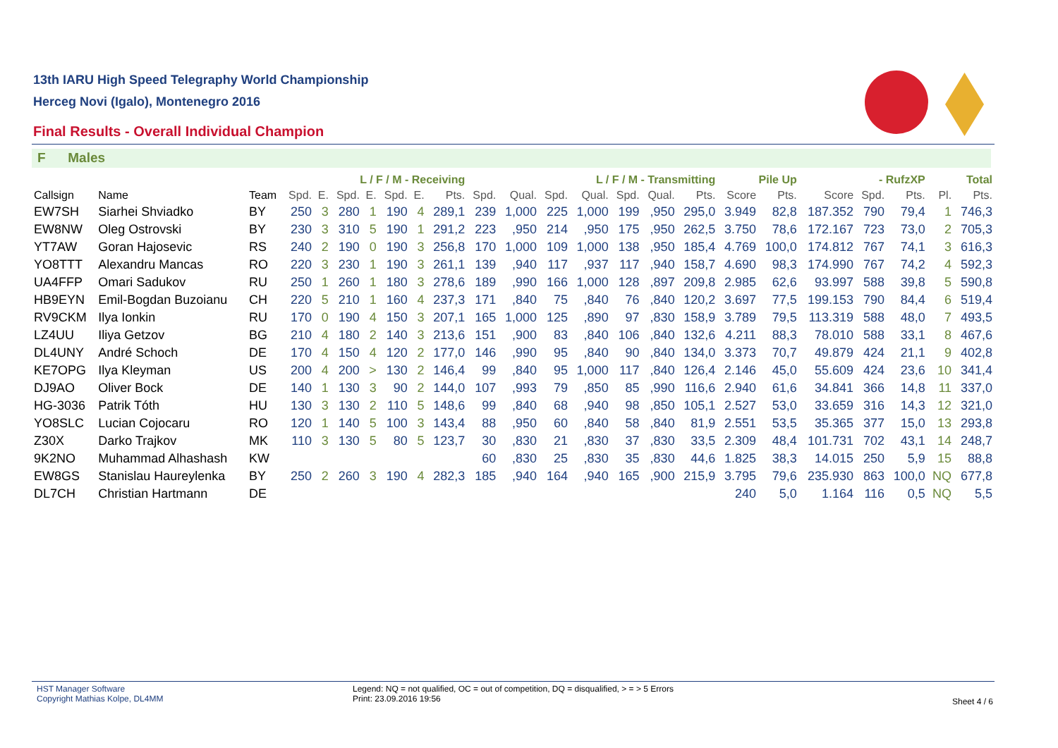13th IARU High Speed Telegraphy World Championship
Herceg Novi (Igalo), Montenegro 2016
Final Results - Overall Individual Champion
F Males
| | | | L / F / M - Receiving | | | | | | | L / F / M - Transmitting | | | | | | | Pile Up | | - RufzXP | | | Total | |
| --- | --- | --- | --- | --- | --- | --- | --- | --- | --- | --- | --- | --- | --- | --- | --- | --- | --- | --- | --- | --- | --- | --- | --- |
| Callsign | Name | Team | Spd. | E. | Spd. | E. | Spd. | E. | Pts. | Spd. | Qual. | Spd. | Qual. | Spd. | Qual. | Pts. | Score | Pts. | Score | Spd. | Pts. | Pl. | Pts. |
| EW7SH | Siarhei Shviadko | BY | 250 | 3 | 280 | 1 | 190 | 4 | 289,1 | 239 | 1,000 | 225 | 1,000 | 199 | ,950 | 295,0 | 3.949 | 82,8 | 187.352 | 790 | 79,4 | 1 | 746,3 |
| EW8NW | Oleg Ostrovski | BY | 230 | 3 | 310 | 5 | 190 | 1 | 291,2 | 223 | ,950 | 214 | ,950 | 175 | ,950 | 262,5 | 3.750 | 78,6 | 172.167 | 723 | 73,0 | 2 | 705,3 |
| YT7AW | Goran Hajosevic | RS | 240 | 2 | 190 | 0 | 190 | 3 | 256,8 | 170 | 1,000 | 109 | 1,000 | 138 | ,950 | 185,4 | 4.769 | 100,0 | 174.812 | 767 | 74,1 | 3 | 616,3 |
| YO8TTT | Alexandru Mancas | RO | 220 | 3 | 230 | 1 | 190 | 3 | 261,1 | 139 | ,940 | 117 | ,937 | 117 | ,940 | 158,7 | 4.690 | 98,3 | 174.990 | 767 | 74,2 | 4 | 592,3 |
| UA4FFP | Omari Sadukov | RU | 250 | 1 | 260 | 1 | 180 | 3 | 278,6 | 189 | ,990 | 166 | 1,000 | 128 | ,897 | 209,8 | 2.985 | 62,6 | 93.997 | 588 | 39,8 | 5 | 590,8 |
| HB9EYN | Emil-Bogdan Buzoianu | CH | 220 | 5 | 210 | 1 | 160 | 4 | 237,3 | 171 | ,840 | 75 | ,840 | 76 | ,840 | 120,2 | 3.697 | 77,5 | 199.153 | 790 | 84,4 | 6 | 519,4 |
| RV9CKM | Ilya Ionkin | RU | 170 | 0 | 190 | 4 | 150 | 3 | 207,1 | 165 | 1,000 | 125 | ,890 | 97 | ,830 | 158,9 | 3.789 | 79,5 | 113.319 | 588 | 48,0 | 7 | 493,5 |
| LZ4UU | Iliya Getzov | BG | 210 | 4 | 180 | 2 | 140 | 3 | 213,6 | 151 | ,900 | 83 | ,840 | 106 | ,840 | 132,6 | 4.211 | 88,3 | 78.010 | 588 | 33,1 | 8 | 467,6 |
| DL4UNY | André Schoch | DE | 170 | 4 | 150 | 4 | 120 | 2 | 177,0 | 146 | ,990 | 95 | ,840 | 90 | ,840 | 134,0 | 3.373 | 70,7 | 49.879 | 424 | 21,1 | 9 | 402,8 |
| KE7OPG | Ilya Kleyman | US | 200 | 4 | 200 | > | 130 | 2 | 146,4 | 99 | ,840 | 95 | 1,000 | 117 | ,840 | 126,4 | 2.146 | 45,0 | 55.609 | 424 | 23,6 | 10 | 341,4 |
| DJ9AO | Oliver Bock | DE | 140 | 1 | 130 | 3 | 90 | 2 | 144,0 | 107 | ,993 | 79 | ,850 | 85 | ,990 | 116,6 | 2.940 | 61,6 | 34.841 | 366 | 14,8 | 11 | 337,0 |
| HG-3036 | Patrik Tóth | HU | 130 | 3 | 130 | 2 | 110 | 5 | 148,6 | 99 | ,840 | 68 | ,940 | 98 | ,850 | 105,1 | 2.527 | 53,0 | 33.659 | 316 | 14,3 | 12 | 321,0 |
| YO8SLC | Lucian Cojocaru | RO | 120 | 1 | 140 | 5 | 100 | 3 | 143,4 | 88 | ,950 | 60 | ,840 | 58 | ,840 | 81,9 | 2.551 | 53,5 | 35.365 | 377 | 15,0 | 13 | 293,8 |
| Z30X | Darko Trajkov | MK | 110 | 3 | 130 | 5 | 80 | 5 | 123,7 | 30 | ,830 | 21 | ,830 | 37 | ,830 | 33,5 | 2.309 | 48,4 | 101.731 | 702 | 43,1 | 14 | 248,7 |
| 9K2NO | Muhammad Alhashash | KW | | | | | | | | 60 | ,830 | 25 | ,830 | 35 | ,830 | 44,6 | 1.825 | 38,3 | 14.015 | 250 | 5,9 | 15 | 88,8 |
| EW8GS | Stanislau Haureylenka | BY | 250 | 2 | 260 | 3 | 190 | 4 | 282,3 | 185 | ,940 | 164 | ,940 | 165 | ,900 | 215,9 | 3.795 | 79,6 | 235.930 | 863 | 100,0 | NQ | 677,8 |
| DL7CH | Christian Hartmann | DE | | | | | | | | | | | | | | | 240 | 5,0 | 1.164 | 116 | 0,5 | NQ | 5,5 |
HST Manager Software
Copyright Mathias Kolpe, DL4MM
Legend: NQ = not qualified, OC = out of competition, DQ = disqualified, > = > 5 Errors
Print: 23.09.2016 19:56
Sheet 4 / 6